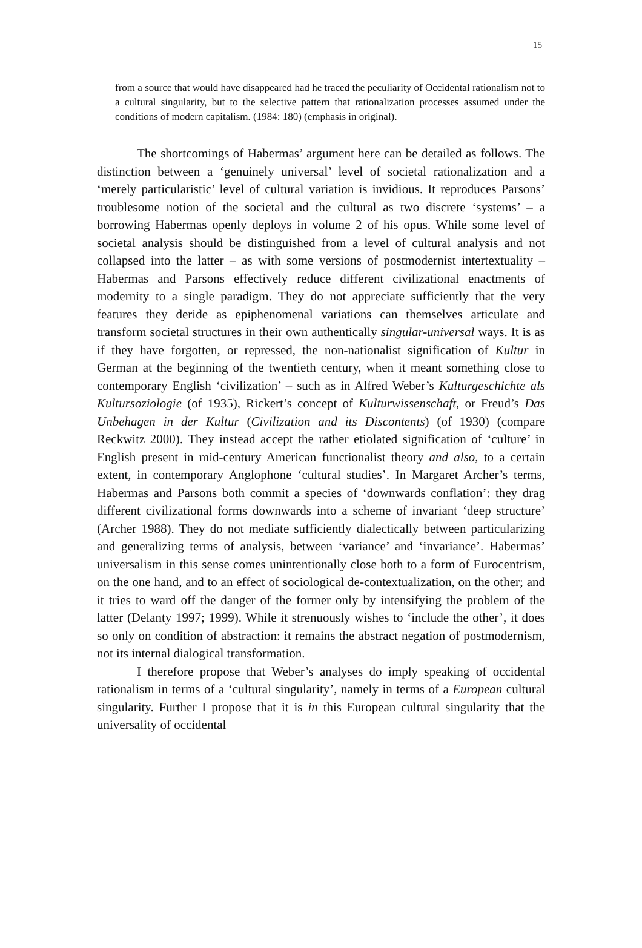15
from a source that would have disappeared had he traced the peculiarity of Occidental rationalism not to a cultural singularity, but to the selective pattern that rationalization processes assumed under the conditions of modern capitalism. (1984: 180) (emphasis in original).
The shortcomings of Habermas’ argument here can be detailed as follows. The distinction between a ‘genuinely universal’ level of societal rationalization and a ‘merely particularistic’ level of cultural variation is invidious. It reproduces Parsons’ troublesome notion of the societal and the cultural as two discrete ‘systems’ – a borrowing Habermas openly deploys in volume 2 of his opus. While some level of societal analysis should be distinguished from a level of cultural analysis and not collapsed into the latter – as with some versions of postmodernist intertextuality – Habermas and Parsons effectively reduce different civilizational enactments of modernity to a single paradigm. They do not appreciate sufficiently that the very features they deride as epiphenomenal variations can themselves articulate and transform societal structures in their own authentically singular-universal ways. It is as if they have forgotten, or repressed, the non-nationalist signification of Kultur in German at the beginning of the twentieth century, when it meant something close to contemporary English ‘civilization’ – such as in Alfred Weber’s Kulturgeschichte als Kultursoziologie (of 1935), Rickert’s concept of Kulturwissenschaft, or Freud’s Das Unbehagen in der Kultur (Civilization and its Discontents) (of 1930) (compare Reckwitz 2000). They instead accept the rather etiolated signification of ‘culture’ in English present in mid-century American functionalist theory and also, to a certain extent, in contemporary Anglophone ‘cultural studies’. In Margaret Archer’s terms, Habermas and Parsons both commit a species of ‘downwards conflation’: they drag different civilizational forms downwards into a scheme of invariant ‘deep structure’ (Archer 1988). They do not mediate sufficiently dialectically between particularizing and generalizing terms of analysis, between ‘variance’ and ‘invariance’. Habermas’ universalism in this sense comes unintentionally close both to a form of Eurocentrism, on the one hand, and to an effect of sociological de-contextualization, on the other; and it tries to ward off the danger of the former only by intensifying the problem of the latter (Delanty 1997; 1999). While it strenuously wishes to ‘include the other’, it does so only on condition of abstraction: it remains the abstract negation of postmodernism, not its internal dialogical transformation.
I therefore propose that Weber’s analyses do imply speaking of occidental rationalism in terms of a ‘cultural singularity’, namely in terms of a European cultural singularity. Further I propose that it is in this European cultural singularity that the universality of occidental